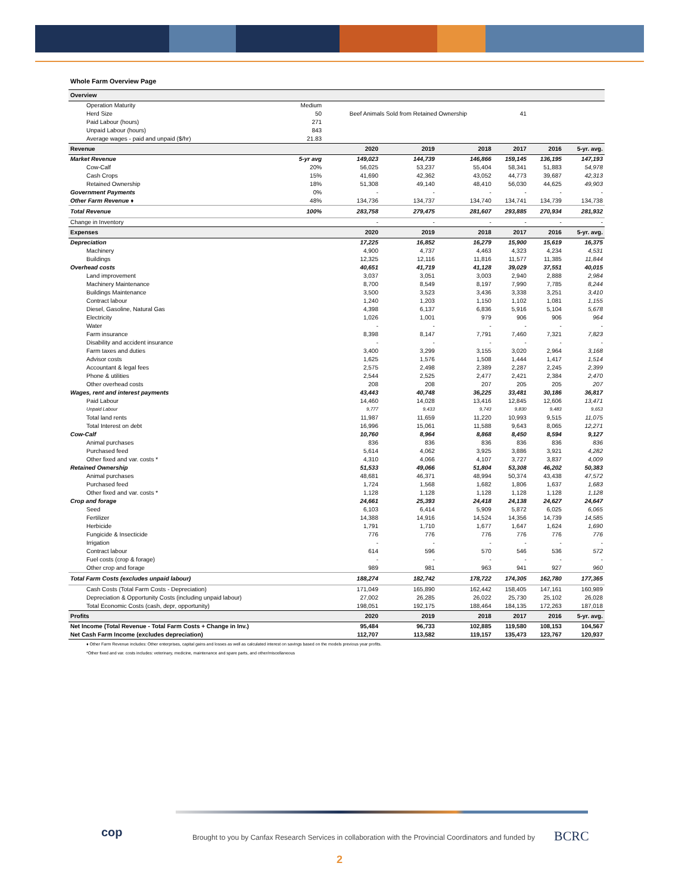Whole Farm Overview Page
| Overview | | | | | | | |
| Operation Maturity | Medium | | | | | | |
| Herd Size | 50 | Beef Animals Sold from Retained Ownership | | | 41 | | |
| Paid Labour (hours) | 271 | | | | | | |
| Unpaid Labour (hours) | 843 | | | | | | |
| Average wages - paid and unpaid ($/hr) | 21.83 | | | | | | |
| Revenue | | 2020 | 2019 | 2018 | 2017 | 2016 | 5-yr. avg. |
| Market Revenue | 5-yr avg | 149,023 | 144,739 | 146,866 | 159,145 | 136,195 | 147,193 |
| Cow-Calf | 20% | 56,025 | 53,237 | 55,404 | 58,341 | 51,883 | 54,978 |
| Cash Crops | 15% | 41,690 | 42,362 | 43,052 | 44,773 | 39,687 | 42,313 |
| Retained Ownership | 18% | 51,308 | 49,140 | 48,410 | 56,030 | 44,625 | 49,903 |
| Government Payments | 0% | - | - | - | - | - | - |
| Other Farm Revenue ♦ | 48% | 134,736 | 134,737 | 134,740 | 134,741 | 134,739 | 134,738 |
| Total Revenue | 100% | 283,758 | 279,475 | 281,607 | 293,885 | 270,934 | 281,932 |
| Change in Inventory | | - | - | - | - | - | - |
| Expenses | | 2020 | 2019 | 2018 | 2017 | 2016 | 5-yr. avg. |
| Depreciation | | 17,225 | 16,852 | 16,279 | 15,900 | 15,619 | 16,375 |
| Machinery | | 4,900 | 4,737 | 4,463 | 4,323 | 4,234 | 4,531 |
| Buildings | | 12,325 | 12,116 | 11,816 | 11,577 | 11,385 | 11,844 |
| Overhead costs | | 40,651 | 41,719 | 41,128 | 39,029 | 37,551 | 40,015 |
| Land improvement | | 3,037 | 3,051 | 3,003 | 2,940 | 2,888 | 2,984 |
| Machinery Maintenance | | 8,700 | 8,549 | 8,197 | 7,990 | 7,785 | 8,244 |
| Buildings Maintenance | | 3,500 | 3,523 | 3,436 | 3,338 | 3,251 | 3,410 |
| Contract labour | | 1,240 | 1,203 | 1,150 | 1,102 | 1,081 | 1,155 |
| Diesel, Gasoline, Natural Gas | | 4,398 | 6,137 | 6,836 | 5,916 | 5,104 | 5,678 |
| Electricity | | 1,026 | 1,001 | 979 | 906 | 906 | 964 |
| Water | | - | - | - | - | - | - |
| Farm insurance | | 8,398 | 8,147 | 7,791 | 7,460 | 7,321 | 7,823 |
| Disability and accident insurance | | - | - | - | - | - | - |
| Farm taxes and duties | | 3,400 | 3,299 | 3,155 | 3,020 | 2,964 | 3,168 |
| Advisor costs | | 1,625 | 1,576 | 1,508 | 1,444 | 1,417 | 1,514 |
| Accountant & legal fees | | 2,575 | 2,498 | 2,389 | 2,287 | 2,245 | 2,399 |
| Phone & utilities | | 2,544 | 2,525 | 2,477 | 2,421 | 2,384 | 2,470 |
| Other overhead costs | | 208 | 208 | 207 | 205 | 205 | 207 |
| Wages, rent and interest payments | | 43,443 | 40,748 | 36,225 | 33,481 | 30,186 | 36,817 |
| Paid Labour | | 14,460 | 14,028 | 13,416 | 12,845 | 12,606 | 13,471 |
| Unpaid Labour | | 9,777 | 9,433 | 9,743 | 9,830 | 9,483 | 9,653 |
| Total land rents | | 11,987 | 11,659 | 11,220 | 10,993 | 9,515 | 11,075 |
| Total Interest on debt | | 16,996 | 15,061 | 11,588 | 9,643 | 8,065 | 12,271 |
| Cow-Calf | | 10,760 | 8,964 | 8,868 | 8,450 | 8,594 | 9,127 |
| Animal purchases | | 836 | 836 | 836 | 836 | 836 | 836 |
| Purchased feed | | 5,614 | 4,062 | 3,925 | 3,886 | 3,921 | 4,282 |
| Other fixed and var. costs * | | 4,310 | 4,066 | 4,107 | 3,727 | 3,837 | 4,009 |
| Retained Ownership | | 51,533 | 49,066 | 51,804 | 53,308 | 46,202 | 50,383 |
| Animal purchases | | 48,681 | 46,371 | 48,994 | 50,374 | 43,438 | 47,572 |
| Purchased feed | | 1,724 | 1,568 | 1,682 | 1,806 | 1,637 | 1,683 |
| Other fixed and var. costs * | | 1,128 | 1,128 | 1,128 | 1,128 | 1,128 | 1,128 |
| Crop and forage | | 24,661 | 25,393 | 24,418 | 24,138 | 24,627 | 24,647 |
| Seed | | 6,103 | 6,414 | 5,909 | 5,872 | 6,025 | 6,065 |
| Fertilizer | | 14,388 | 14,916 | 14,524 | 14,356 | 14,739 | 14,585 |
| Herbicide | | 1,791 | 1,710 | 1,677 | 1,647 | 1,624 | 1,690 |
| Fungicide & Insecticide | | 776 | 776 | 776 | 776 | 776 | 776 |
| Irrigation | | - | - | - | - | - | - |
| Contract labour | | 614 | 596 | 570 | 546 | 536 | 572 |
| Fuel costs (crop & forage) | | - | - | - | - | - | - |
| Other crop and forage | | 989 | 981 | 963 | 941 | 927 | 960 |
| Total Farm Costs (excludes unpaid labour) | | 188,274 | 182,742 | 178,722 | 174,305 | 162,780 | 177,365 |
| Cash Costs (Total Farm Costs - Depreciation) | | 171,049 | 165,890 | 162,442 | 158,405 | 147,161 | 160,989 |
| Depreciation & Opportunity Costs (including unpaid labour) | | 27,002 | 26,285 | 26,022 | 25,730 | 25,102 | 26,028 |
| Total Economic Costs (cash, depr, opportunity) | | 198,051 | 192,175 | 188,464 | 184,135 | 172,263 | 187,018 |
| Profits | | 2020 | 2019 | 2018 | 2017 | 2016 | 5-yr. avg. |
| Net Income (Total Revenue - Total Farm Costs + Change in Inv.) | | 95,484 | 96,733 | 102,885 | 119,580 | 108,153 | 104,567 |
| Net Cash Farm Income (excludes depreciation) | | 112,707 | 113,582 | 119,157 | 135,473 | 123,767 | 120,937 |
♦ Other Farm Revenue includes: Other enterprises, capital gains and losses as well as calculated interest on savings based on the models previous year profits.
*Other fixed and var. costs includes: veterinary, medicine, maintenance and spare parts, and other/miscellaneous
cop
Brought to you by Canfax Research Services in collaboration with the Provincial Coordinators and funded by
BCRC
2